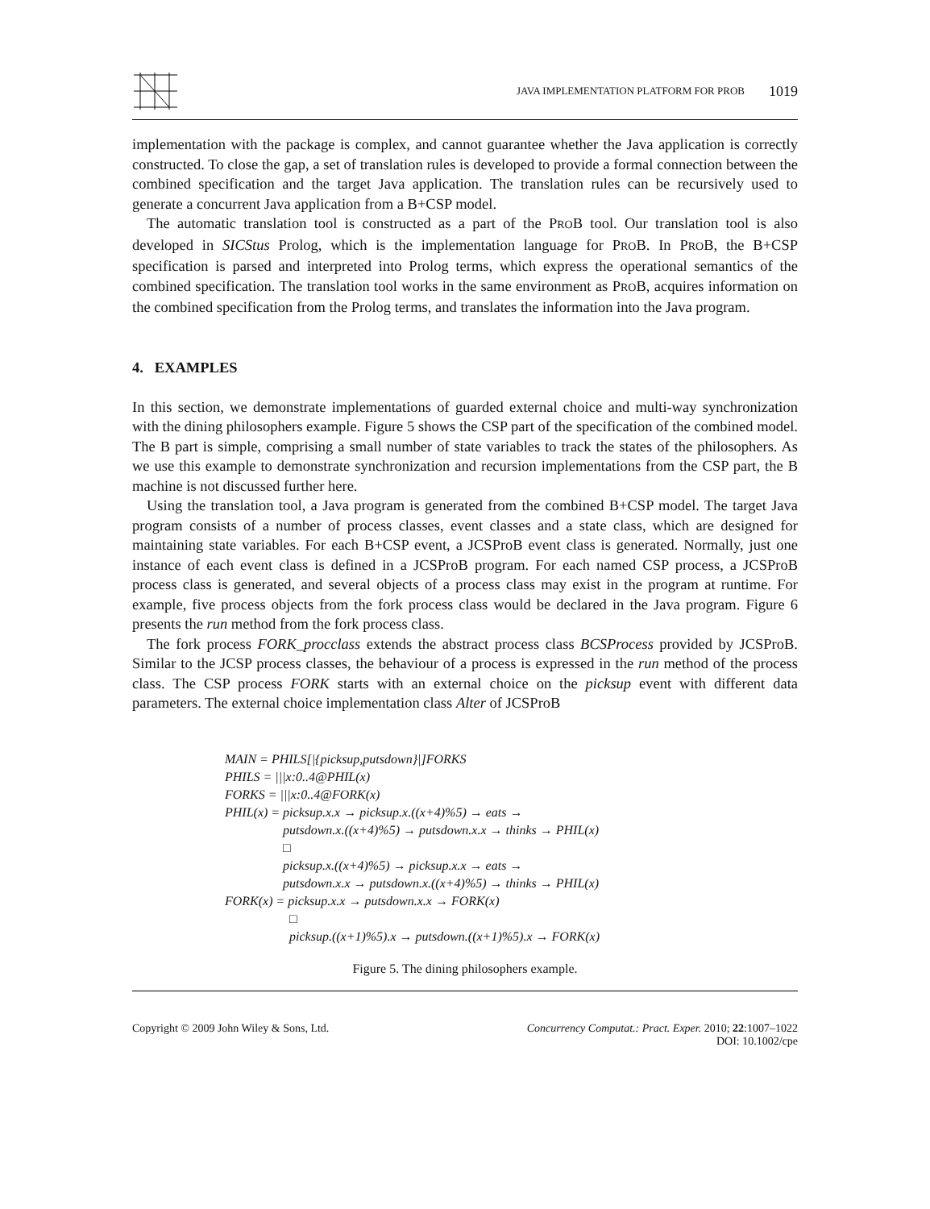JAVA IMPLEMENTATION PLATFORM FOR PROB 1019
implementation with the package is complex, and cannot guarantee whether the Java application is correctly constructed. To close the gap, a set of translation rules is developed to provide a formal connection between the combined specification and the target Java application. The translation rules can be recursively used to generate a concurrent Java application from a B+CSP model.
The automatic translation tool is constructed as a part of the PROB tool. Our translation tool is also developed in SICStus Prolog, which is the implementation language for PROB. In PROB, the B+CSP specification is parsed and interpreted into Prolog terms, which express the operational semantics of the combined specification. The translation tool works in the same environment as PROB, acquires information on the combined specification from the Prolog terms, and translates the information into the Java program.
4. EXAMPLES
In this section, we demonstrate implementations of guarded external choice and multi-way synchronization with the dining philosophers example. Figure 5 shows the CSP part of the specification of the combined model. The B part is simple, comprising a small number of state variables to track the states of the philosophers. As we use this example to demonstrate synchronization and recursion implementations from the CSP part, the B machine is not discussed further here.
Using the translation tool, a Java program is generated from the combined B+CSP model. The target Java program consists of a number of process classes, event classes and a state class, which are designed for maintaining state variables. For each B+CSP event, a JCSProB event class is generated. Normally, just one instance of each event class is defined in a JCSProB program. For each named CSP process, a JCSProB process class is generated, and several objects of a process class may exist in the program at runtime. For example, five process objects from the fork process class would be declared in the Java program. Figure 6 presents the run method from the fork process class.
The fork process FORK_procclass extends the abstract process class BCSProcess provided by JCSProB. Similar to the JCSP process classes, the behaviour of a process is expressed in the run method of the process class. The CSP process FORK starts with an external choice on the picksup event with different data parameters. The external choice implementation class Alter of JCSProB
MAIN = PHILS[|{picksup,putsdown}|]FORKS
PHILS = |||x:0..4@PHIL(x)
FORKS = |||x:0..4@FORK(x)
PHIL(x) = picksup.x.x → picksup.x.((x+4)%5) → eats →
putsdown.x.((x+4)%5) → putsdown.x.x → thinks → PHIL(x)
□
picksup.x.((x+4)%5) → picksup.x.x → eats →
putsdown.x.x → putsdown.x.((x+4)%5) → thinks → PHIL(x)
FORK(x) = picksup.x.x → putsdown.x.x → FORK(x)
□
picksup.((x+1)%5).x → putsdown.((x+1)%5).x → FORK(x)
Figure 5. The dining philosophers example.
Copyright © 2009 John Wiley & Sons, Ltd. Concurrency Computat.: Pract. Exper. 2010; 22:1007–1022
DOI: 10.1002/cpe